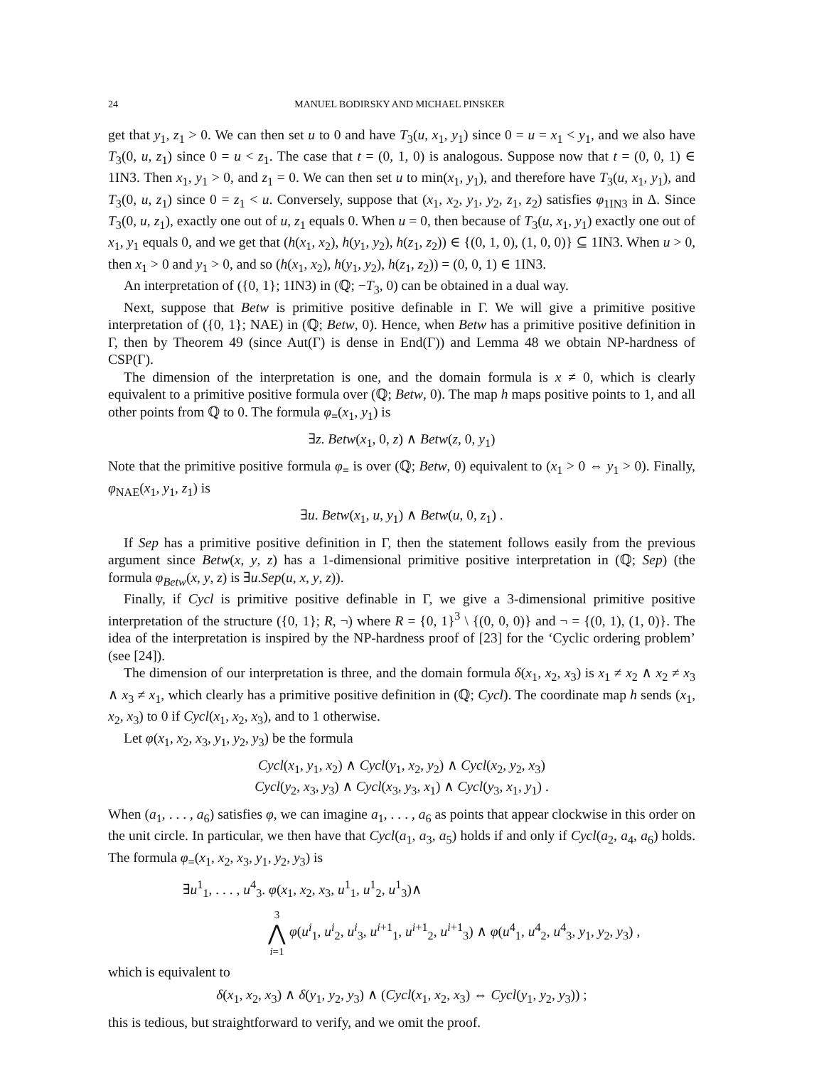24 MANUEL BODIRSKY AND MICHAEL PINSKER
get that y<sub>1</sub>, z<sub>1</sub> > 0. We can then set u to 0 and have T<sub>3</sub>(u, x<sub>1</sub>, y<sub>1</sub>) since 0 = u = x<sub>1</sub> < y<sub>1</sub>, and we also have T<sub>3</sub>(0, u, z<sub>1</sub>) since 0 = u < z<sub>1</sub>. The case that t = (0, 1, 0) is analogous. Suppose now that t = (0, 0, 1) ∈ 1IN3. Then x<sub>1</sub>, y<sub>1</sub> > 0, and z<sub>1</sub> = 0. We can then set u to min(x<sub>1</sub>, y<sub>1</sub>), and therefore have T<sub>3</sub>(u, x<sub>1</sub>, y<sub>1</sub>), and T<sub>3</sub>(0, u, z<sub>1</sub>) since 0 = z<sub>1</sub> < u. Conversely, suppose that (x<sub>1</sub>, x<sub>2</sub>, y<sub>1</sub>, y<sub>2</sub>, z<sub>1</sub>, z<sub>2</sub>) satisfies φ<sub>1IN3</sub> in Δ. Since T<sub>3</sub>(0, u, z<sub>1</sub>), exactly one out of u, z<sub>1</sub> equals 0. When u = 0, then because of T<sub>3</sub>(u, x<sub>1</sub>, y<sub>1</sub>) exactly one out of x<sub>1</sub>, y<sub>1</sub> equals 0, and we get that (h(x<sub>1</sub>, x<sub>2</sub>), h(y<sub>1</sub>, y<sub>2</sub>), h(z<sub>1</sub>, z<sub>2</sub>)) ∈ {(0, 1, 0), (1, 0, 0)} ⊆ 1IN3. When u > 0, then x<sub>1</sub> > 0 and y<sub>1</sub> > 0, and so (h(x<sub>1</sub>, x<sub>2</sub>), h(y<sub>1</sub>, y<sub>2</sub>), h(z<sub>1</sub>, z<sub>2</sub>)) = (0, 0, 1) ∈ 1IN3.
An interpretation of ({0, 1}; 1IN3) in (ℚ; −T<sub>3</sub>, 0) can be obtained in a dual way.
Next, suppose that Betw is primitive positive definable in Γ. We will give a primitive positive interpretation of ({0, 1}; NAE) in (ℚ; Betw, 0). Hence, when Betw has a primitive positive definition in Γ, then by Theorem 49 (since Aut(Γ) is dense in End(Γ)) and Lemma 48 we obtain NP-hardness of CSP(Γ).
The dimension of the interpretation is one, and the domain formula is x ≠ 0, which is clearly equivalent to a primitive positive formula over (ℚ; Betw, 0). The map h maps positive points to 1, and all other points from ℚ to 0. The formula φ<sub>=</sub>(x<sub>1</sub>, y<sub>1</sub>) is
∃z. Betw(x<sub>1</sub>, 0, z) ∧ Betw(z, 0, y<sub>1</sub>)
Note that the primitive positive formula φ<sub>=</sub> is over (ℚ; Betw, 0) equivalent to (x<sub>1</sub> > 0 ⇔ y<sub>1</sub> > 0). Finally, φ<sub>NAE</sub>(x<sub>1</sub>, y<sub>1</sub>, z<sub>1</sub>) is
∃u. Betw(x<sub>1</sub>, u, y<sub>1</sub>) ∧ Betw(u, 0, z<sub>1</sub>) .
If Sep has a primitive positive definition in Γ, then the statement follows easily from the previous argument since Betw(x, y, z) has a 1-dimensional primitive positive interpretation in (ℚ; Sep) (the formula φ<sub>Betw</sub>(x, y, z) is ∃u.Sep(u, x, y, z)).
Finally, if Cycl is primitive positive definable in Γ, we give a 3-dimensional primitive positive interpretation of the structure ({0, 1}; R, ¬) where R = {0, 1}<sup>3</sup> \ {(0, 0, 0)} and ¬ = {(0, 1), (1, 0)}. The idea of the interpretation is inspired by the NP-hardness proof of [23] for the ‘Cyclic ordering problem’ (see [24]).
The dimension of our interpretation is three, and the domain formula δ(x<sub>1</sub>, x<sub>2</sub>, x<sub>3</sub>) is x<sub>1</sub> ≠ x<sub>2</sub> ∧ x<sub>2</sub> ≠ x<sub>3</sub> ∧ x<sub>3</sub> ≠ x<sub>1</sub>, which clearly has a primitive positive definition in (ℚ; Cycl). The coordinate map h sends (x<sub>1</sub>, x<sub>2</sub>, x<sub>3</sub>) to 0 if Cycl(x<sub>1</sub>, x<sub>2</sub>, x<sub>3</sub>), and to 1 otherwise.
Let φ(x<sub>1</sub>, x<sub>2</sub>, x<sub>3</sub>, y<sub>1</sub>, y<sub>2</sub>, y<sub>3</sub>) be the formula
Cycl(x<sub>1</sub>, y<sub>1</sub>, x<sub>2</sub>) ∧ Cycl(y<sub>1</sub>, x<sub>2</sub>, y<sub>2</sub>) ∧ Cycl(x<sub>2</sub>, y<sub>2</sub>, x<sub>3</sub>)
Cycl(y<sub>2</sub>, x<sub>3</sub>, y<sub>3</sub>) ∧ Cycl(x<sub>3</sub>, y<sub>3</sub>, x<sub>1</sub>) ∧ Cycl(y<sub>3</sub>, x<sub>1</sub>, y<sub>1</sub>) .
When (a<sub>1</sub>, . . . , a<sub>6</sub>) satisfies φ, we can imagine a<sub>1</sub>, . . . , a<sub>6</sub> as points that appear clockwise in this order on the unit circle. In particular, we then have that Cycl(a<sub>1</sub>, a<sub>3</sub>, a<sub>5</sub>) holds if and only if Cycl(a<sub>2</sub>, a<sub>4</sub>, a<sub>6</sub>) holds. The formula φ<sub>=</sub>(x<sub>1</sub>, x<sub>2</sub>, x<sub>3</sub>, y<sub>1</sub>, y<sub>2</sub>, y<sub>3</sub>) is
∃u<sup>1</sup><sub>1</sub>, . . . , u<sup>4</sup><sub>3</sub>. φ(x<sub>1</sub>, x<sub>2</sub>, x<sub>3</sub>, u<sup>1</sup><sub>1</sub>, u<sup>1</sup><sub>2</sub>, u<sup>1</sup><sub>3</sub>)∧
3
⋀
i=1 φ(u<sup>i</sup><sub>1</sub>, u<sup>i</sup><sub>2</sub>, u<sup>i</sup><sub>3</sub>, u<sup>i+1</sup><sub>1</sub>, u<sup>i+1</sup><sub>2</sub>, u<sup>i+1</sup><sub>3</sub>) ∧ φ(u<sup>4</sup><sub>1</sub>, u<sup>4</sup><sub>2</sub>, u<sup>4</sup><sub>3</sub>, y<sub>1</sub>, y<sub>2</sub>, y<sub>3</sub>) ,
which is equivalent to
δ(x<sub>1</sub>, x<sub>2</sub>, x<sub>3</sub>) ∧ δ(y<sub>1</sub>, y<sub>2</sub>, y<sub>3</sub>) ∧ (Cycl(x<sub>1</sub>, x<sub>2</sub>, x<sub>3</sub>) ⇔ Cycl(y<sub>1</sub>, y<sub>2</sub>, y<sub>3</sub>)) ;
this is tedious, but straightforward to verify, and we omit the proof.